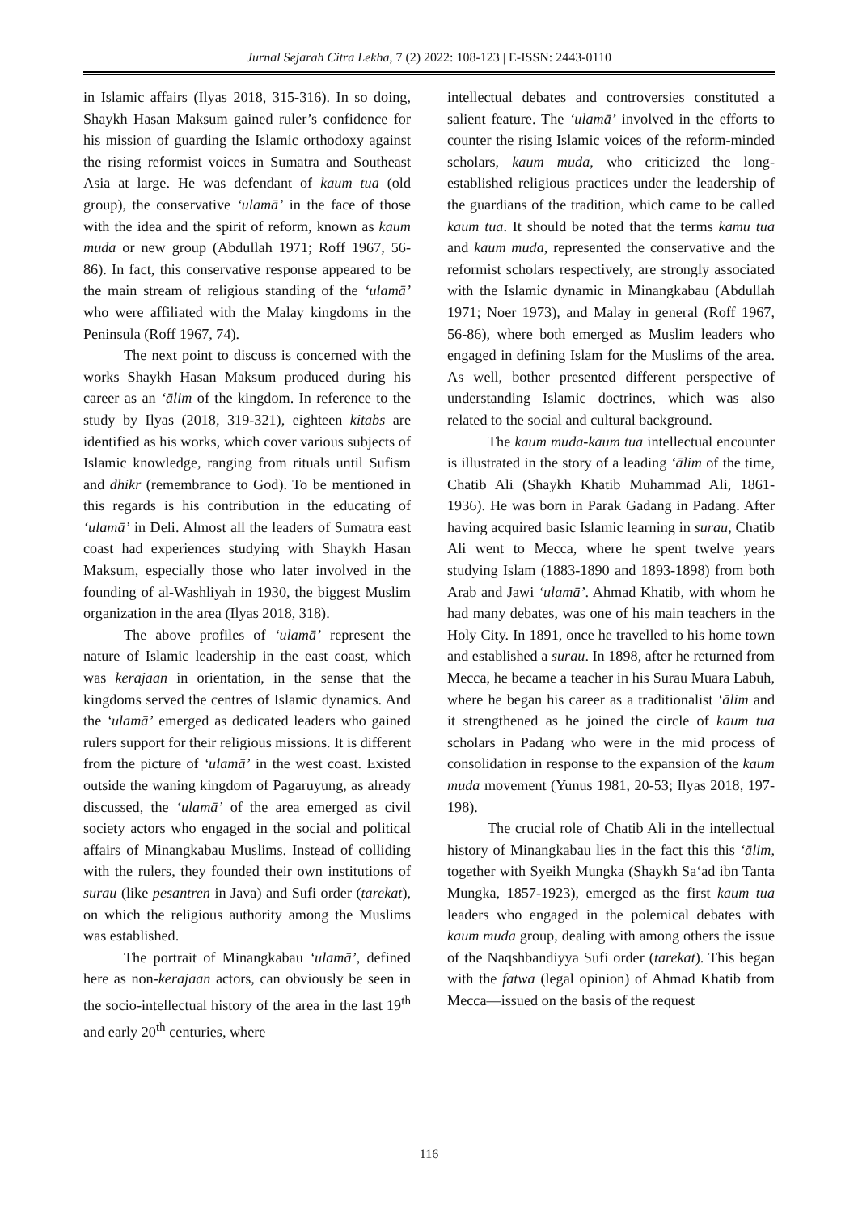Jurnal Sejarah Citra Lekha, 7 (2) 2022: 108-123 | E-ISSN: 2443-0110
in Islamic affairs (Ilyas 2018, 315-316). In so doing, Shaykh Hasan Maksum gained ruler’s confidence for his mission of guarding the Islamic orthodoxy against the rising reformist voices in Sumatra and Southeast Asia at large. He was defendant of kaum tua (old group), the conservative ‘ulamā’ in the face of those with the idea and the spirit of reform, known as kaum muda or new group (Abdullah 1971; Roff 1967, 56-86). In fact, this conservative response appeared to be the main stream of religious standing of the ‘ulamā’ who were affiliated with the Malay kingdoms in the Peninsula (Roff 1967, 74).
The next point to discuss is concerned with the works Shaykh Hasan Maksum produced during his career as an ‘ālim of the kingdom. In reference to the study by Ilyas (2018, 319-321), eighteen kitabs are identified as his works, which cover various subjects of Islamic knowledge, ranging from rituals until Sufism and dhikr (remembrance to God). To be mentioned in this regards is his contribution in the educating of ‘ulamā’ in Deli. Almost all the leaders of Sumatra east coast had experiences studying with Shaykh Hasan Maksum, especially those who later involved in the founding of al-Washliyah in 1930, the biggest Muslim organization in the area (Ilyas 2018, 318).
The above profiles of ‘ulamā’ represent the nature of Islamic leadership in the east coast, which was kerajaan in orientation, in the sense that the kingdoms served the centres of Islamic dynamics. And the ‘ulamā’ emerged as dedicated leaders who gained rulers support for their religious missions. It is different from the picture of ‘ulamā’ in the west coast. Existed outside the waning kingdom of Pagaruyung, as already discussed, the ‘ulamā’ of the area emerged as civil society actors who engaged in the social and political affairs of Minangkabau Muslims. Instead of colliding with the rulers, they founded their own institutions of surau (like pesantren in Java) and Sufi order (tarekat), on which the religious authority among the Muslims was established.
The portrait of Minangkabau ‘ulamā’, defined here as non-kerajaan actors, can obviously be seen in the socio-intellectual history of the area in the last 19<sup>th</sup> and early 20<sup>th</sup> centuries, where
intellectual debates and controversies constituted a salient feature. The ‘ulamā’ involved in the efforts to counter the rising Islamic voices of the reform-minded scholars, kaum muda, who criticized the long-established religious practices under the leadership of the guardians of the tradition, which came to be called kaum tua. It should be noted that the terms kamu tua and kaum muda, represented the conservative and the reformist scholars respectively, are strongly associated with the Islamic dynamic in Minangkabau (Abdullah 1971; Noer 1973), and Malay in general (Roff 1967, 56-86), where both emerged as Muslim leaders who engaged in defining Islam for the Muslims of the area. As well, bother presented different perspective of understanding Islamic doctrines, which was also related to the social and cultural background.
The kaum muda-kaum tua intellectual encounter is illustrated in the story of a leading ‘ālim of the time, Chatib Ali (Shaykh Khatib Muhammad Ali, 1861-1936). He was born in Parak Gadang in Padang. After having acquired basic Islamic learning in surau, Chatib Ali went to Mecca, where he spent twelve years studying Islam (1883-1890 and 1893-1898) from both Arab and Jawi ‘ulamā’. Ahmad Khatib, with whom he had many debates, was one of his main teachers in the Holy City. In 1891, once he travelled to his home town and established a surau. In 1898, after he returned from Mecca, he became a teacher in his Surau Muara Labuh, where he began his career as a traditionalist ‘ālim and it strengthened as he joined the circle of kaum tua scholars in Padang who were in the mid process of consolidation in response to the expansion of the kaum muda movement (Yunus 1981, 20-53; Ilyas 2018, 197-198).
The crucial role of Chatib Ali in the intellectual history of Minangkabau lies in the fact this this ‘ālim, together with Syeikh Mungka (Shaykh Sa‘ad ibn Tanta Mungka, 1857-1923), emerged as the first kaum tua leaders who engaged in the polemical debates with kaum muda group, dealing with among others the issue of the Naqshbandiyya Sufi order (tarekat). This began with the fatwa (legal opinion) of Ahmad Khatib from Mecca—issued on the basis of the request
116